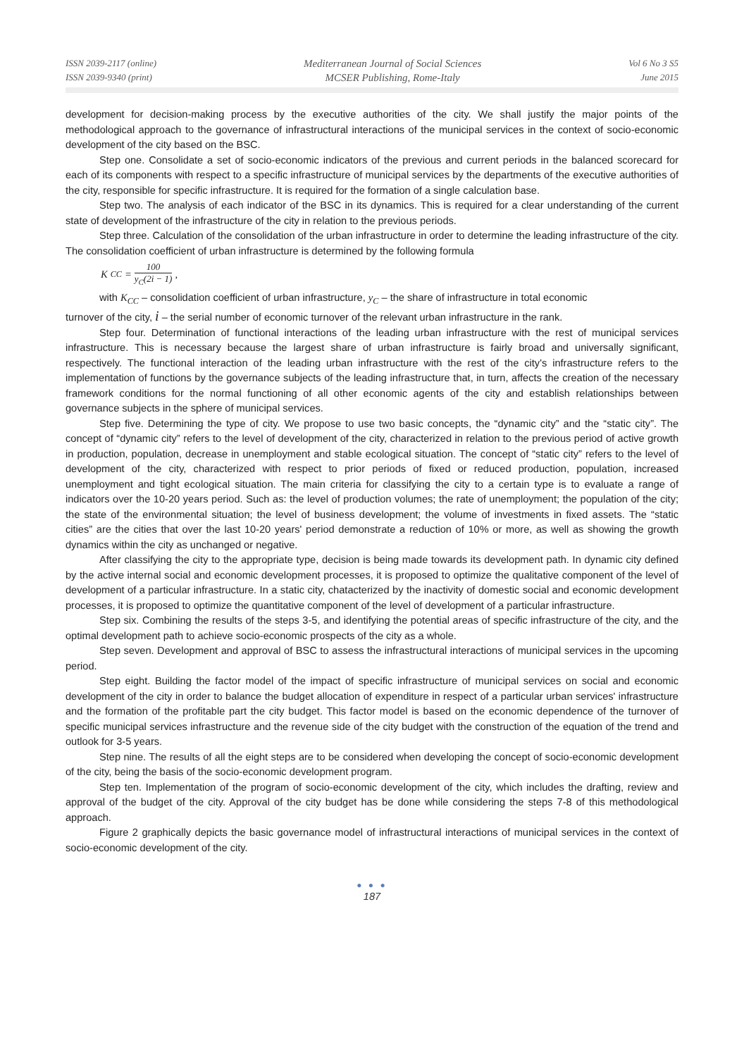ISSN 2039-2117 (online)
ISSN 2039-9340 (print)
Mediterranean Journal of Social Sciences
MCSER Publishing, Rome-Italy
Vol 6 No 3 S5
June 2015
development for decision-making process by the executive authorities of the city. We shall justify the major points of the methodological approach to the governance of infrastructural interactions of the municipal services in the context of socio-economic development of the city based on the BSC.
Step one. Consolidate a set of socio-economic indicators of the previous and current periods in the balanced scorecard for each of its components with respect to a specific infrastructure of municipal services by the departments of the executive authorities of the city, responsible for specific infrastructure. It is required for the formation of a single calculation base.
Step two. The analysis of each indicator of the BSC in its dynamics. This is required for a clear understanding of the current state of development of the infrastructure of the city in relation to the previous periods.
Step three. Calculation of the consolidation of the urban infrastructure in order to determine the leading infrastructure of the city. The consolidation coefficient of urban infrastructure is determined by the following formula
K<sub>CC</sub> = 100 y<sub>C</sub>(2i − 1) ,
with K<sub>CC</sub> – consolidation coefficient of urban infrastructure, y<sub>C</sub> – the share of infrastructure in total economic
turnover of the city, i – the serial number of economic turnover of the relevant urban infrastructure in the rank.
Step four. Determination of functional interactions of the leading urban infrastructure with the rest of municipal services infrastructure. This is necessary because the largest share of urban infrastructure is fairly broad and universally significant, respectively. The functional interaction of the leading urban infrastructure with the rest of the city's infrastructure refers to the implementation of functions by the governance subjects of the leading infrastructure that, in turn, affects the creation of the necessary framework conditions for the normal functioning of all other economic agents of the city and establish relationships between governance subjects in the sphere of municipal services.
Step five. Determining the type of city. We propose to use two basic concepts, the “dynamic city” and the “static city”. The concept of “dynamic city” refers to the level of development of the city, characterized in relation to the previous period of active growth in production, population, decrease in unemployment and stable ecological situation. The concept of “static city” refers to the level of development of the city, characterized with respect to prior periods of fixed or reduced production, population, increased unemployment and tight ecological situation. The main criteria for classifying the city to a certain type is to evaluate a range of indicators over the 10-20 years period. Such as: the level of production volumes; the rate of unemployment; the population of the city; the state of the environmental situation; the level of business development; the volume of investments in fixed assets. The “static cities” are the cities that over the last 10-20 years' period demonstrate a reduction of 10% or more, as well as showing the growth dynamics within the city as unchanged or negative.
After classifying the city to the appropriate type, decision is being made towards its development path. In dynamic city defined by the active internal social and economic development processes, it is proposed to optimize the qualitative component of the level of development of a particular infrastructure. In a static city, chatacterized by the inactivity of domestic social and economic development processes, it is proposed to optimize the quantitative component of the level of development of a particular infrastructure.
Step six. Combining the results of the steps 3-5, and identifying the potential areas of specific infrastructure of the city, and the optimal development path to achieve socio-economic prospects of the city as a whole.
Step seven. Development and approval of BSC to assess the infrastructural interactions of municipal services in the upcoming period.
Step eight. Building the factor model of the impact of specific infrastructure of municipal services on social and economic development of the city in order to balance the budget allocation of expenditure in respect of a particular urban services' infrastructure and the formation of the profitable part the city budget. This factor model is based on the economic dependence of the turnover of specific municipal services infrastructure and the revenue side of the city budget with the construction of the equation of the trend and outlook for 3-5 years.
Step nine. The results of all the eight steps are to be considered when developing the concept of socio-economic development of the city, being the basis of the socio-economic development program.
Step ten. Implementation of the program of socio-economic development of the city, which includes the drafting, review and approval of the budget of the city. Approval of the city budget has be done while considering the steps 7-8 of this methodological approach.
Figure 2 graphically depicts the basic governance model of infrastructural interactions of municipal services in the context of socio-economic development of the city.
● ● ●
187